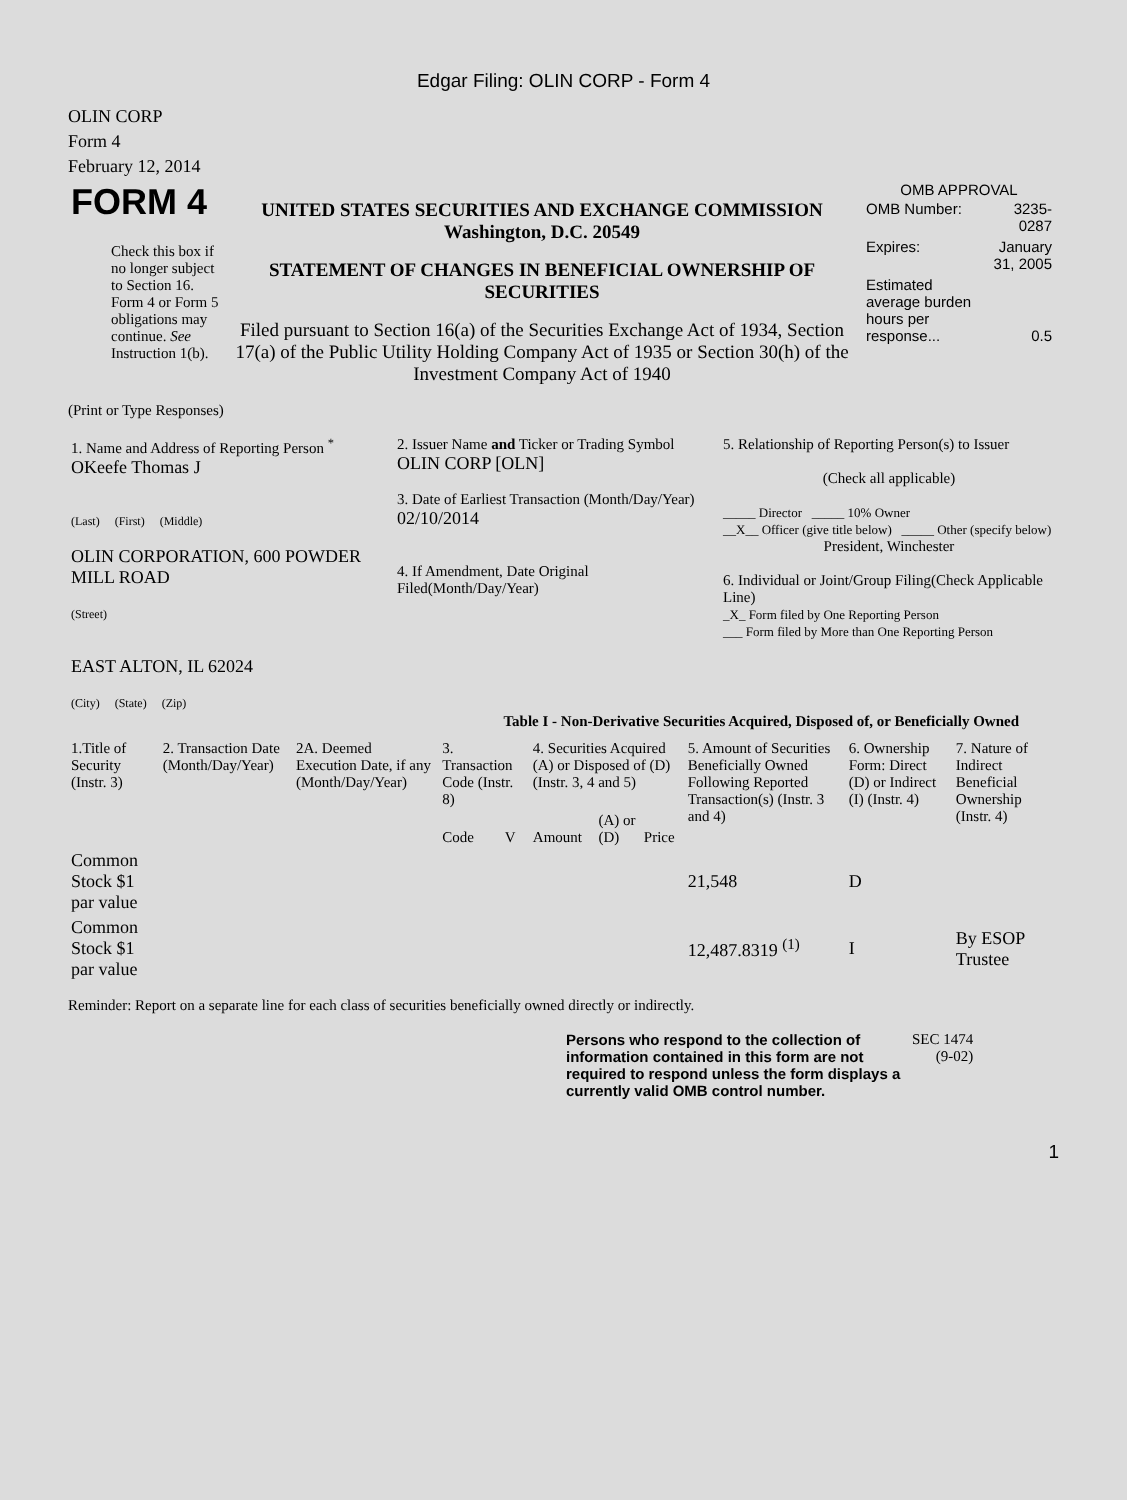Edgar Filing: OLIN CORP - Form 4
OLIN CORP
Form 4
February 12, 2014
| FORM 4 Check this box if no longer subject to Section 16. Form 4 or Form 5 obligations may continue. See Instruction 1(b). | UNITED STATES SECURITIES AND EXCHANGE COMMISSION Washington, D.C. 20549 STATEMENT OF CHANGES IN BENEFICIAL OWNERSHIP OF SECURITIES Filed pursuant to Section 16(a) of the Securities Exchange Act of 1934, Section 17(a) of the Public Utility Holding Company Act of 1935 or Section 30(h) of the Investment Company Act of 1940 | OMB APPROVAL / OMB Number: / 3235-0287 / / Expires: / January 31, 2005 / / Estimated average burden hours per response... / 0.5 / |
(Print or Type Responses)
| 1. Name and Address of Reporting Person <sup>*</sup> OKeefe Thomas J (Last) (First) (Middle) OLIN CORPORATION, 600 POWDER MILL ROAD (Street) EAST ALTON, IL 62024 (City) (State) (Zip) | 2. Issuer Name and Ticker or Trading Symbol OLIN CORP [OLN] 3. Date of Earliest Transaction (Month/Day/Year) 02/10/2014 4. If Amendment, Date Original Filed(Month/Day/Year) | 5. Relationship of Reporting Person(s) to Issuer (Check all applicable) _____ Director _____ 10% Owner __X__ Officer (give title below) _____ Other (specify below) President, Winchester 6. Individual or Joint/Group Filing(Check Applicable Line) _X_ Form filed by One Reporting Person ___ Form filed by More than One Reporting Person |
Table I - Non-Derivative Securities Acquired, Disposed of, or Beneficially Owned
| 1.Title of Security (Instr. 3) | 2. Transaction Date (Month/Day/Year) | 2A. Deemed Execution Date, if any (Month/Day/Year) | 3. Transaction Code (Instr. 8) | | 4. Securities Acquired (A) or Disposed of (D) (Instr. 3, 4 and 5) | | | 5. Amount of Securities Beneficially Owned Following Reported Transaction(s) (Instr. 3 and 4) | 6. Ownership Form: Direct (D) or Indirect (I) (Instr. 4) | 7. Nature of Indirect Beneficial Ownership (Instr. 4) |
| --- | --- | --- | --- | --- | --- | --- | --- | --- | --- | --- |
| | | | Code | V | Amount | (A) or (D) | Price | | | |
| Common Stock $1 par value | | | | | | | | 21,548 | D | |
| Common Stock $1 par value | | | | | | | | 12,487.8319 <sup>(1)</sup> | I | By ESOP Trustee |
Reminder: Report on a separate line for each class of securities beneficially owned directly or indirectly.
| Persons who respond to the collection of information contained in this form are not required to respond unless the form displays a currently valid OMB control number. | SEC 1474 (9-02) |
1